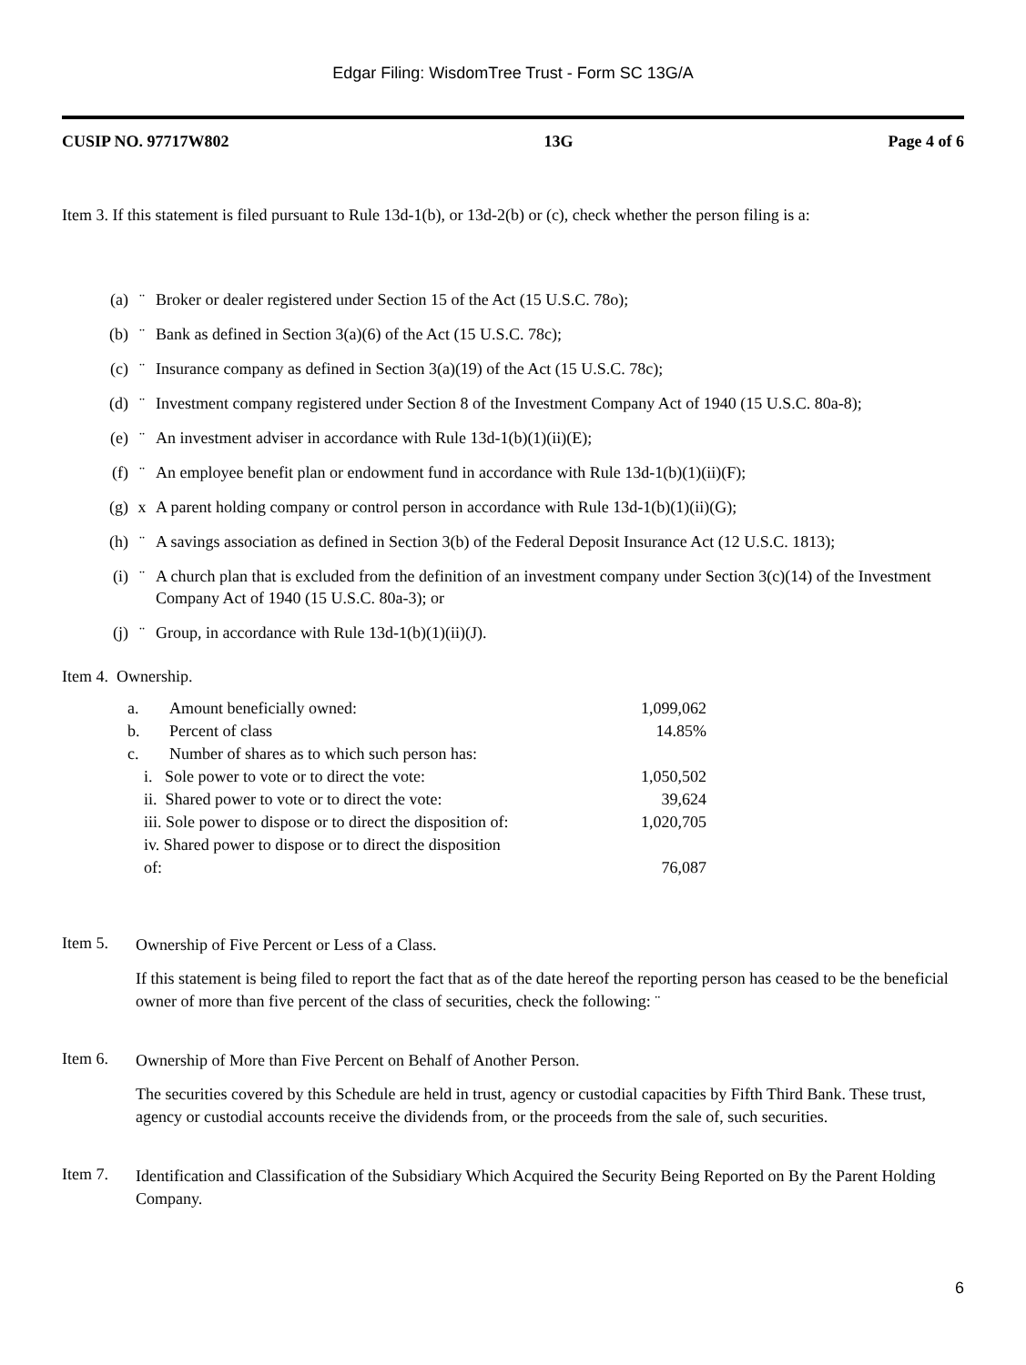Edgar Filing: WisdomTree Trust - Form SC 13G/A
CUSIP NO. 97717W802 13G Page 4 of 6
Item 3. If this statement is filed pursuant to Rule 13d-1(b), or 13d-2(b) or (c), check whether the person filing is a:
(a) ¨ Broker or dealer registered under Section 15 of the Act (15 U.S.C. 78o);
(b) ¨ Bank as defined in Section 3(a)(6) of the Act (15 U.S.C. 78c);
(c) ¨ Insurance company as defined in Section 3(a)(19) of the Act (15 U.S.C. 78c);
(d) ¨ Investment company registered under Section 8 of the Investment Company Act of 1940 (15 U.S.C. 80a-8);
(e) ¨ An investment adviser in accordance with Rule 13d-1(b)(1)(ii)(E);
(f) ¨ An employee benefit plan or endowment fund in accordance with Rule 13d-1(b)(1)(ii)(F);
(g) x A parent holding company or control person in accordance with Rule 13d-1(b)(1)(ii)(G);
(h) ¨ A savings association as defined in Section 3(b) of the Federal Deposit Insurance Act (12 U.S.C. 1813);
(i) ¨ A church plan that is excluded from the definition of an investment company under Section 3(c)(14) of the Investment Company Act of 1940 (15 U.S.C. 80a-3); or
(j) ¨ Group, in accordance with Rule 13d-1(b)(1)(ii)(J).
Item 4. Ownership.
| a. | Amount beneficially owned: | 1,099,062 |
| b. | Percent of class | 14.85% |
| c. | Number of shares as to which such person has: | |
| i. Sole power to vote or to direct the vote: | | 1,050,502 |
| ii. Shared power to vote or to direct the vote: | | 39,624 |
| iii. Sole power to dispose or to direct the disposition of: | | 1,020,705 |
| iv. Shared power to dispose or to direct the disposition of: | | 76,087 |
Item 5.
Ownership of Five Percent or Less of a Class.
If this statement is being filed to report the fact that as of the date hereof the reporting person has ceased to be the beneficial owner of more than five percent of the class of securities, check the following: ¨
Item 6.
Ownership of More than Five Percent on Behalf of Another Person.
The securities covered by this Schedule are held in trust, agency or custodial capacities by Fifth Third Bank. These trust, agency or custodial accounts receive the dividends from, or the proceeds from the sale of, such securities.
Item 7.
Identification and Classification of the Subsidiary Which Acquired the Security Being Reported on By the Parent Holding Company.
6